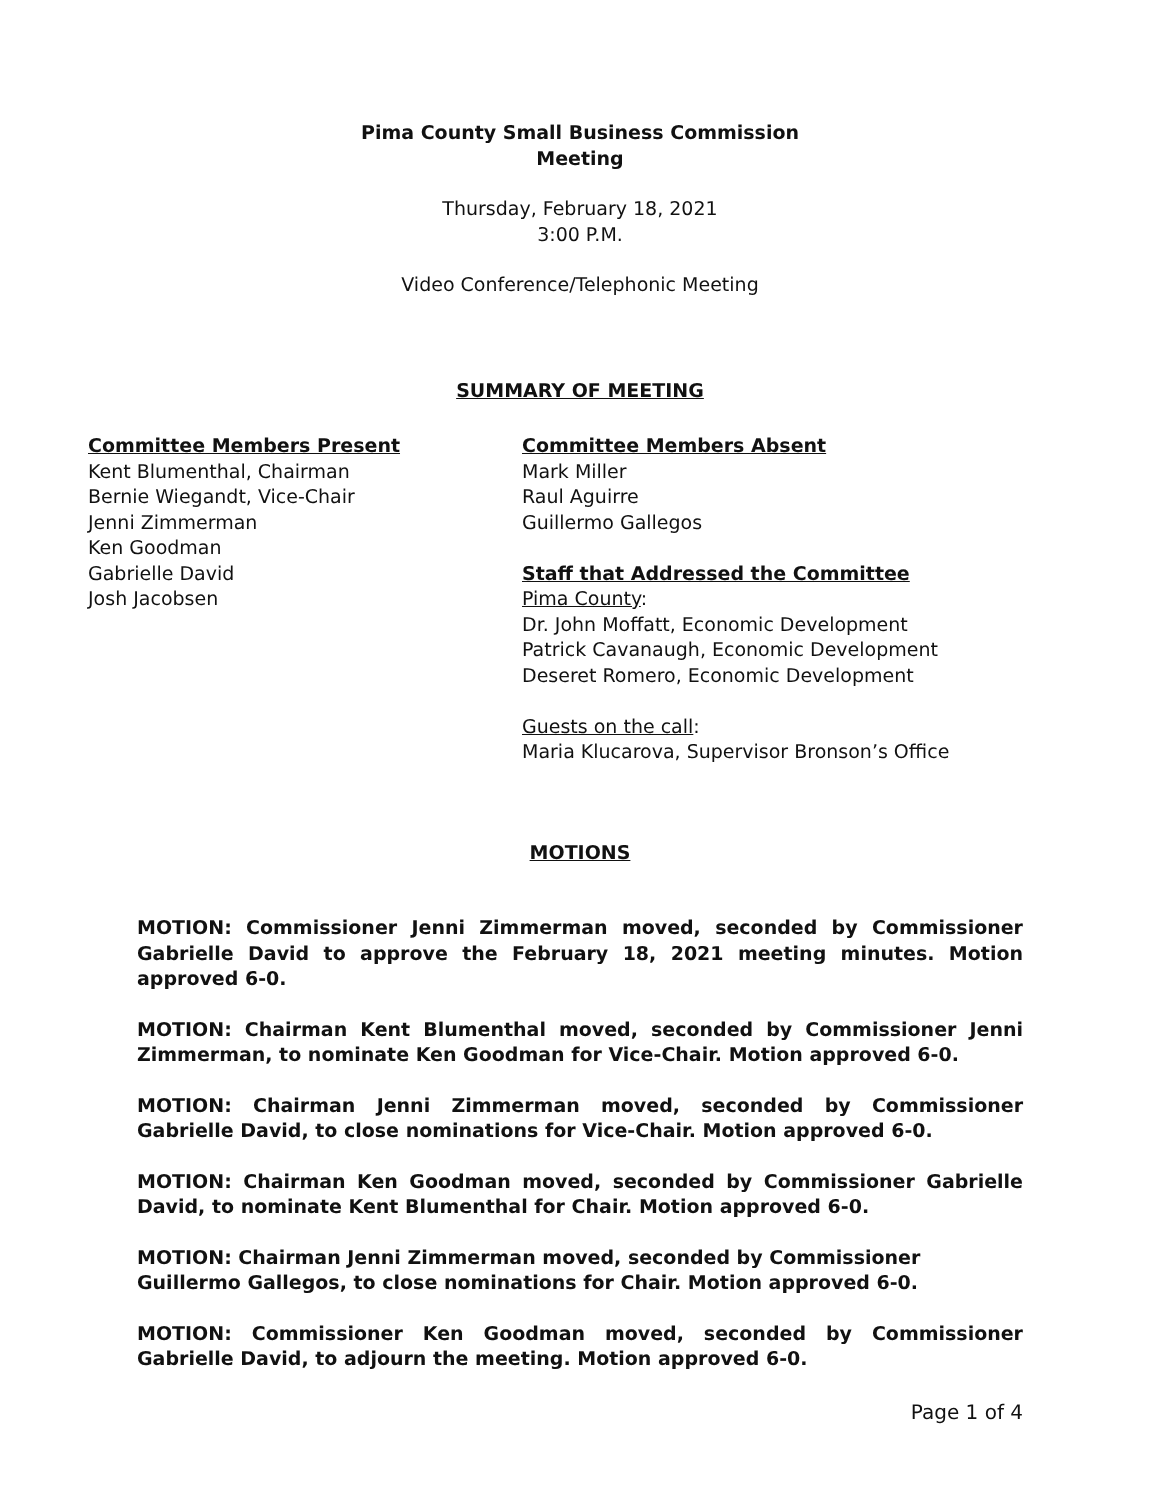Pima County Small Business Commission
Meeting
Thursday, February 18, 2021
3:00 P.M.
Video Conference/Telephonic Meeting
SUMMARY OF MEETING
Committee Members Present
Kent Blumenthal, Chairman
Bernie Wiegandt, Vice-Chair
Jenni Zimmerman
Ken Goodman
Gabrielle David
Josh Jacobsen
Committee Members Absent
Mark Miller
Raul Aguirre
Guillermo Gallegos
Staff that Addressed the Committee
Pima County:
Dr. John Moffatt, Economic Development
Patrick Cavanaugh, Economic Development
Deseret Romero, Economic Development
Guests on the call:
Maria Klucarova, Supervisor Bronson’s Office
MOTIONS
MOTION: Commissioner Jenni Zimmerman moved, seconded by Commissioner Gabrielle David to approve the February 18, 2021 meeting minutes. Motion approved 6-0.
MOTION: Chairman Kent Blumenthal moved, seconded by Commissioner Jenni Zimmerman, to nominate Ken Goodman for Vice-Chair. Motion approved 6-0.
MOTION: Chairman Jenni Zimmerman moved, seconded by Commissioner Gabrielle David, to close nominations for Vice-Chair. Motion approved 6-0.
MOTION: Chairman Ken Goodman moved, seconded by Commissioner Gabrielle David, to nominate Kent Blumenthal for Chair. Motion approved 6-0.
MOTION: Chairman Jenni Zimmerman moved, seconded by Commissioner Guillermo Gallegos, to close nominations for Chair. Motion approved 6-0.
MOTION: Commissioner Ken Goodman moved, seconded by Commissioner Gabrielle David, to adjourn the meeting. Motion approved 6-0.
Page 1 of 4